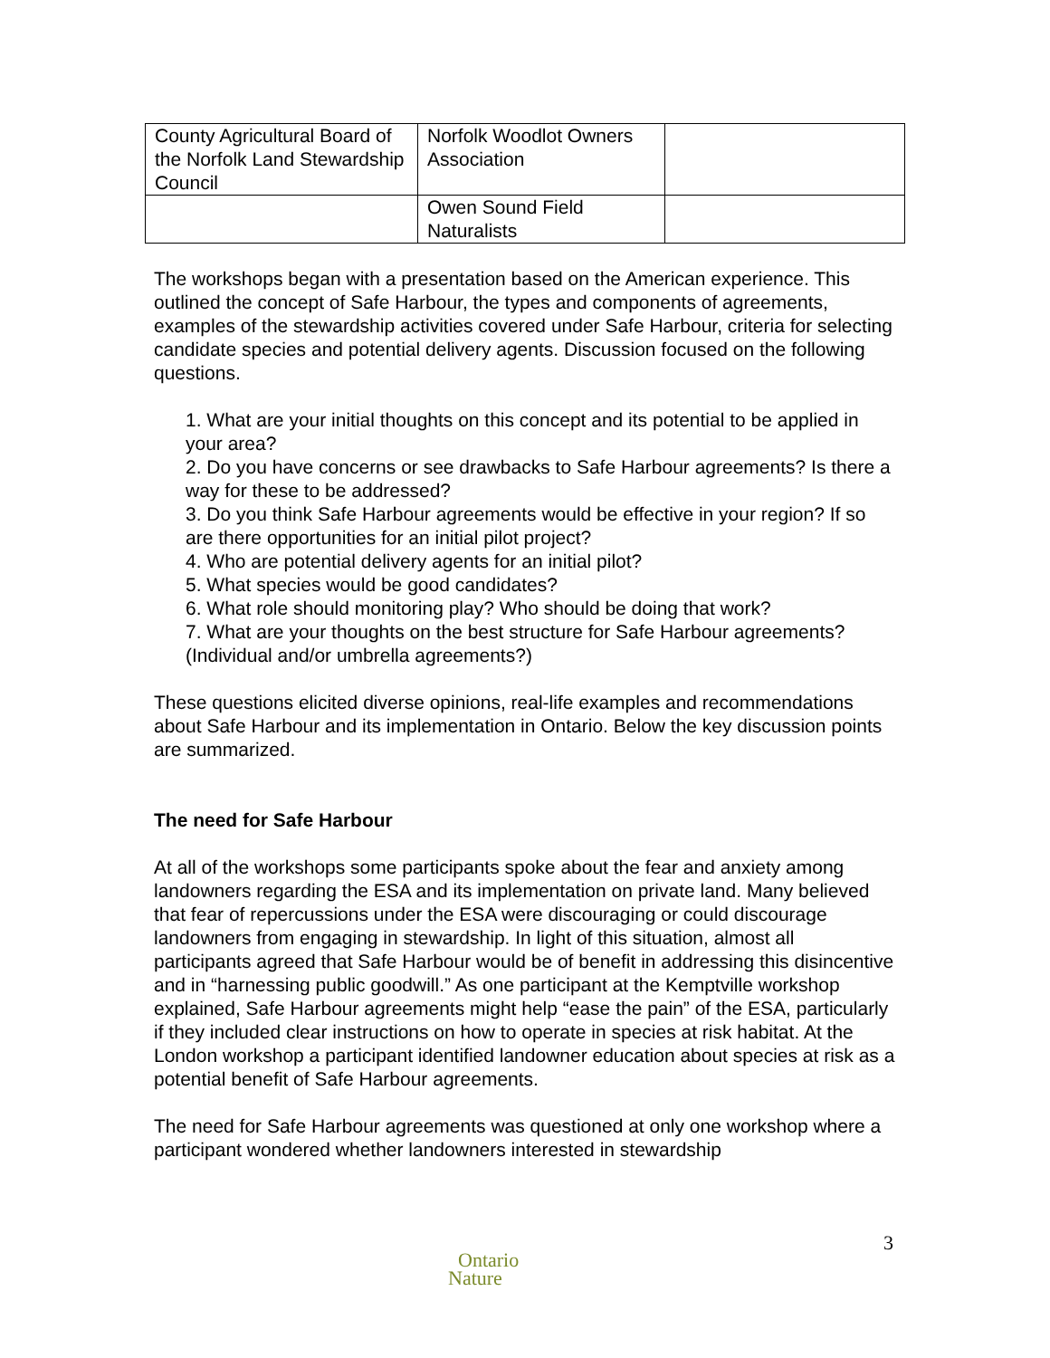| County Agricultural Board of the Norfolk Land Stewardship Council | Norfolk Woodlot Owners Association | |
| | Owen Sound Field Naturalists | |
The workshops began with a presentation based on the American experience. This outlined the concept of Safe Harbour, the types and components of agreements, examples of the stewardship activities covered under Safe Harbour, criteria for selecting candidate species and potential delivery agents. Discussion focused on the following questions.
1. What are your initial thoughts on this concept and its potential to be applied in your area?
2. Do you have concerns or see drawbacks to Safe Harbour agreements? Is there a way for these to be addressed?
3. Do you think Safe Harbour agreements would be effective in your region? If so are there opportunities for an initial pilot project?
4. Who are potential delivery agents for an initial pilot?
5. What species would be good candidates?
6. What role should monitoring play? Who should be doing that work?
7. What are your thoughts on the best structure for Safe Harbour agreements? (Individual and/or umbrella agreements?)
These questions elicited diverse opinions, real-life examples and recommendations about Safe Harbour and its implementation in Ontario. Below the key discussion points are summarized.
The need for Safe Harbour
At all of the workshops some participants spoke about the fear and anxiety among landowners regarding the ESA and its implementation on private land. Many believed that fear of repercussions under the ESA were discouraging or could discourage landowners from engaging in stewardship. In light of this situation, almost all participants agreed that Safe Harbour would be of benefit in addressing this disincentive and in “harnessing public goodwill.” As one participant at the Kemptville workshop explained, Safe Harbour agreements might help “ease the pain” of the ESA, particularly if they included clear instructions on how to operate in species at risk habitat. At the London workshop a participant identified landowner education about species at risk as a potential benefit of Safe Harbour agreements.
The need for Safe Harbour agreements was questioned at only one workshop where a participant wondered whether landowners interested in stewardship
3
Ontario
Nature